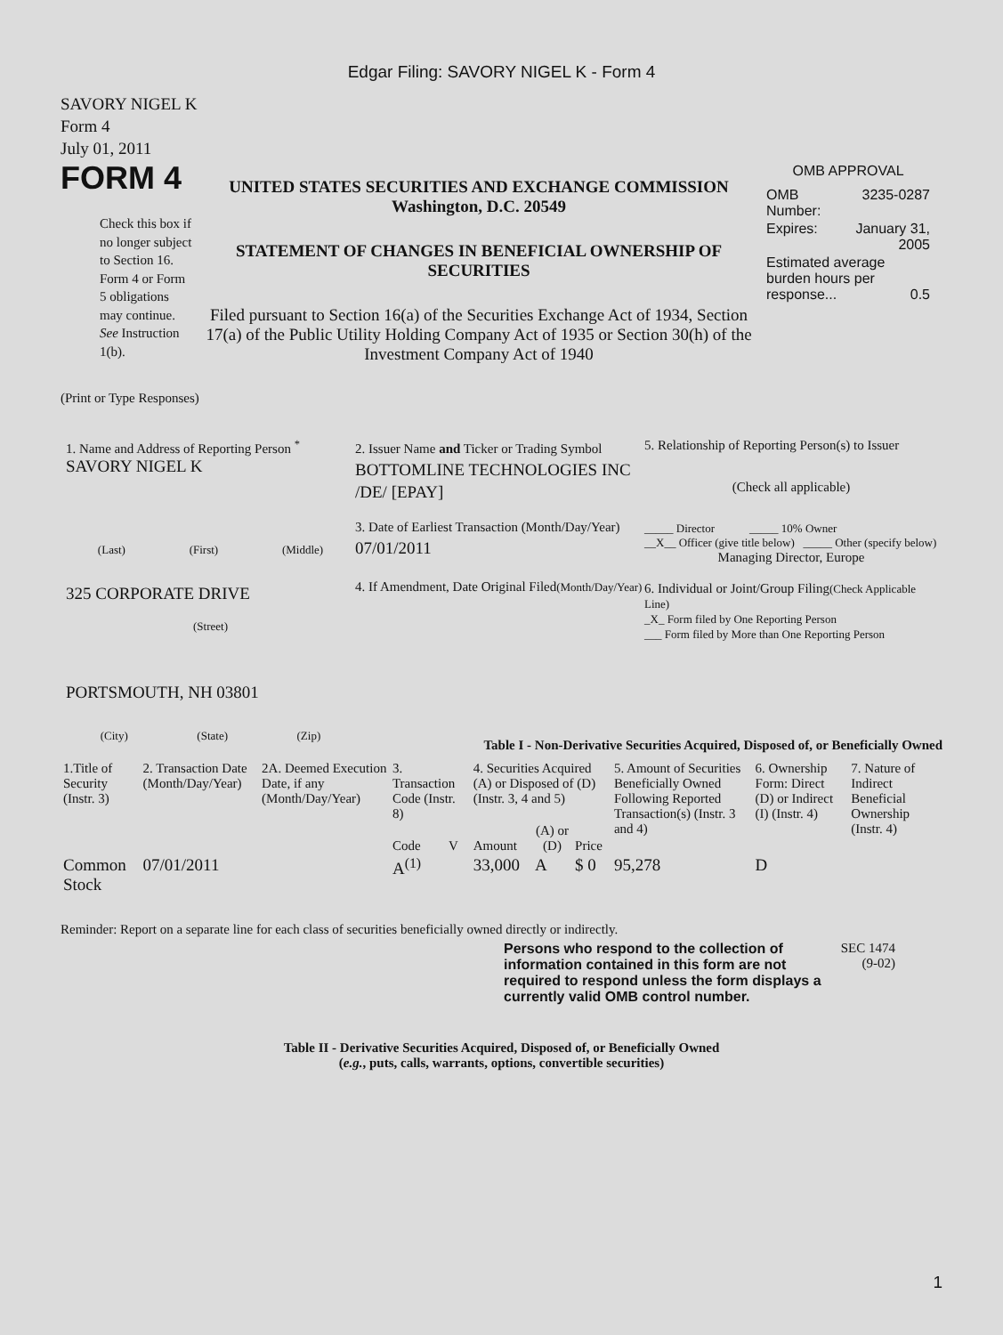Edgar Filing: SAVORY NIGEL K - Form 4
SAVORY NIGEL K
Form 4
July 01, 2011
FORM 4
Check this box if no longer subject to Section 16. Form 4 or Form 5 obligations may continue. See Instruction 1(b).
UNITED STATES SECURITIES AND EXCHANGE COMMISSION
Washington, D.C. 20549
STATEMENT OF CHANGES IN BENEFICIAL OWNERSHIP OF SECURITIES
Filed pursuant to Section 16(a) of the Securities Exchange Act of 1934, Section 17(a) of the Public Utility Holding Company Act of 1935 or Section 30(h) of the Investment Company Act of 1940
OMB APPROVAL
| OMB Number: | 3235-0287 |
| Expires: | January 31, 2005 |
| Estimated average burden hours per response... 0.5 | |
(Print or Type Responses)
1. Name and Address of Reporting Person <sup>*</sup>
SAVORY NIGEL K
(Last) (First) (Middle)
325 CORPORATE DRIVE
(Street)
PORTSMOUTH, NH 03801
(City) (State) (Zip)
2. Issuer Name and Ticker or Trading Symbol
BOTTOMLINE TECHNOLOGIES INC /DE/ [EPAY]
3. Date of Earliest Transaction (Month/Day/Year)
07/01/2011
4. If Amendment, Date Original Filed(Month/Day/Year)
5. Relationship of Reporting Person(s) to Issuer
(Check all applicable)
_____ Director _____ 10% Owner
__X__ Officer (give title below) _____ Other (specify below)
Managing Director, Europe
6. Individual or Joint/Group Filing(Check Applicable Line)
_X_ Form filed by One Reporting Person
___ Form filed by More than One Reporting Person
Table I - Non-Derivative Securities Acquired, Disposed of, or Beneficially Owned
| 1.Title of Security (Instr. 3) | 2. Transaction Date (Month/Day/Year) | 2A. Deemed Execution Date, if any (Month/Day/Year) | 3. Transaction Code (Instr. 8) | | 4. Securities Acquired (A) or Disposed of (D) (Instr. 3, 4 and 5) | | | 5. Amount of Securities Beneficially Owned Following Reported Transaction(s) (Instr. 3 and 4) | 6. Ownership Form: Direct (D) or Indirect (I) (Instr. 4) | 7. Nature of Indirect Beneficial Ownership (Instr. 4) |
| --- | --- | --- | --- | --- | --- | --- | --- | --- | --- | --- |
| | | | Code | V | Amount | (A) or (D) | Price | | | |
| Common Stock | 07/01/2011 | | A<sup>(1)</sup> | | 33,000 | A | $ 0 | 95,278 | D | |
Reminder: Report on a separate line for each class of securities beneficially owned directly or indirectly.
Persons who respond to the collection of information contained in this form are not required to respond unless the form displays a currently valid OMB control number.
SEC 1474 (9-02)
Table II - Derivative Securities Acquired, Disposed of, or Beneficially Owned
(e.g., puts, calls, warrants, options, convertible securities)
1